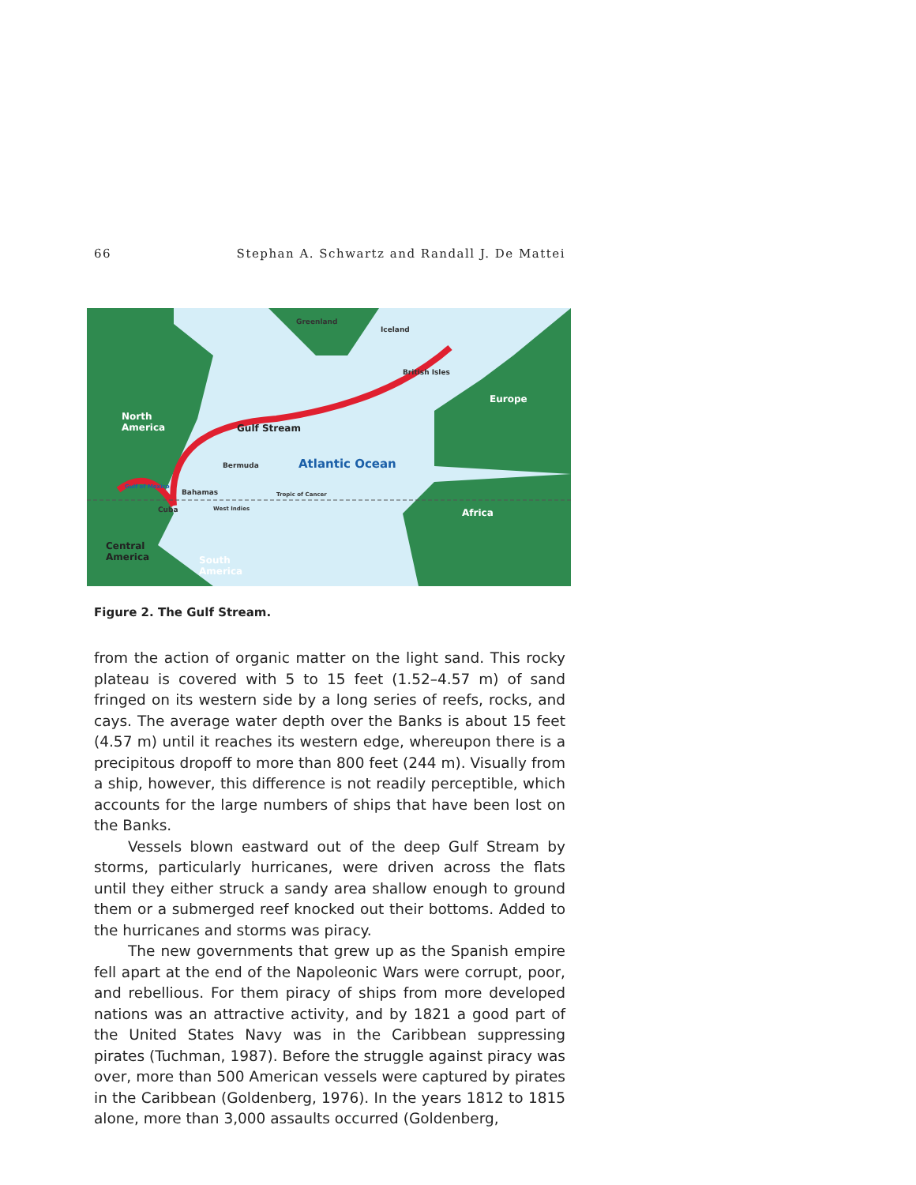66 Stephan A. Schwartz and Randall J. De Mattei
Greenland
Iceland
British Isles
Europe
North
America
Gulf Stream
Bermuda Atlantic Ocean
Gulf of Mexico
Bahamas Tropic of Cancer
Cuba West Indies Africa
Central
America
South
America
Figure 2. The Gulf Stream.
from the action of organic matter on the light sand. This rocky plateau is covered with 5 to 15 feet (1.52–4.57 m) of sand fringed on its western side by a long series of reefs, rocks, and cays. The average water depth over the Banks is about 15 feet (4.57 m) until it reaches its western edge, whereupon there is a precipitous dropoff to more than 800 feet (244 m). Visually from a ship, however, this difference is not readily perceptible, which accounts for the large numbers of ships that have been lost on the Banks.
Vessels blown eastward out of the deep Gulf Stream by storms, particularly hurricanes, were driven across the flats until they either struck a sandy area shallow enough to ground them or a submerged reef knocked out their bottoms. Added to the hurricanes and storms was piracy.
The new governments that grew up as the Spanish empire fell apart at the end of the Napoleonic Wars were corrupt, poor, and rebellious. For them piracy of ships from more developed nations was an attractive activity, and by 1821 a good part of the United States Navy was in the Caribbean suppressing pirates (Tuchman, 1987). Before the struggle against piracy was over, more than 500 American vessels were captured by pirates in the Caribbean (Goldenberg, 1976). In the years 1812 to 1815 alone, more than 3,000 assaults occurred (Goldenberg,